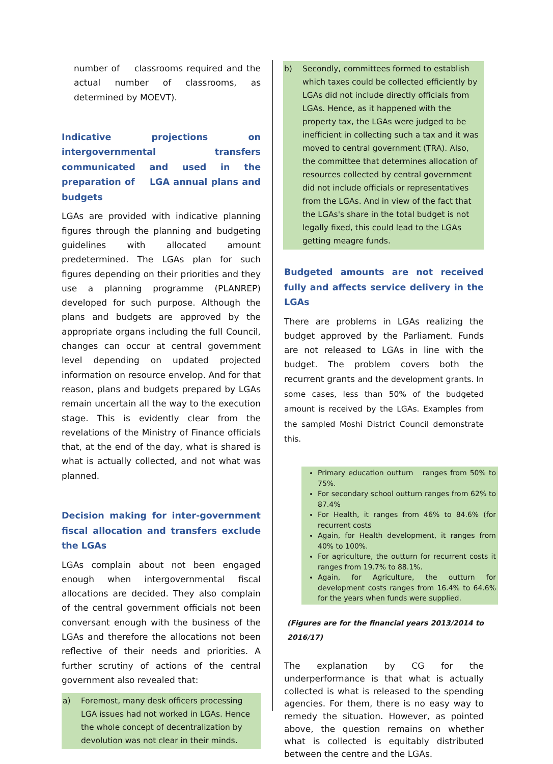number of classrooms required and the actual number of classrooms, as determined by MOEVT).
Indicative projections on intergovernmental transfers communicated and used in the preparation of LGA annual plans and budgets
LGAs are provided with indicative planning figures through the planning and budgeting guidelines with allocated amount predetermined. The LGAs plan for such figures depending on their priorities and they use a planning programme (PLANREP) developed for such purpose. Although the plans and budgets are approved by the appropriate organs including the full Council, changes can occur at central government level depending on updated projected information on resource envelop. And for that reason, plans and budgets prepared by LGAs remain uncertain all the way to the execution stage. This is evidently clear from the revelations of the Ministry of Finance officials that, at the end of the day, what is shared is what is actually collected, and not what was planned.
Decision making for inter-government fiscal allocation and transfers exclude the LGAs
LGAs complain about not been engaged enough when intergovernmental fiscal allocations are decided. They also complain of the central government officials not been conversant enough with the business of the LGAs and therefore the allocations not been reflective of their needs and priorities. A further scrutiny of actions of the central government also revealed that:
a) Foremost, many desk officers processing LGA issues had not worked in LGAs. Hence the whole concept of decentralization by devolution was not clear in their minds.
b) Secondly, committees formed to establish which taxes could be collected efficiently by LGAs did not include directly officials from LGAs. Hence, as it happened with the property tax, the LGAs were judged to be inefficient in collecting such a tax and it was moved to central government (TRA). Also, the committee that determines allocation of resources collected by central government did not include officials or representatives from the LGAs. And in view of the fact that the LGAs's share in the total budget is not legally fixed, this could lead to the LGAs getting meagre funds.
Budgeted amounts are not received fully and affects service delivery in the LGAs
There are problems in LGAs realizing the budget approved by the Parliament. Funds are not released to LGAs in line with the budget. The problem covers both the recurrent grants and the development grants. In some cases, less than 50% of the budgeted amount is received by the LGAs. Examples from the sampled Moshi District Council demonstrate this.
Primary education outturn ranges from 50% to 75%.
For secondary school outturn ranges from 62% to 87.4%
For Health, it ranges from 46% to 84.6% (for recurrent costs
Again, for Health development, it ranges from 40% to 100%.
For agriculture, the outturn for recurrent costs it ranges from 19.7% to 88.1%.
Again, for Agriculture, the outturn for development costs ranges from 16.4% to 64.6% for the years when funds were supplied.
(Figures are for the financial years 2013/2014 to 2016/17)
The explanation by CG for the underperformance is that what is actually collected is what is released to the spending agencies. For them, there is no easy way to remedy the situation. However, as pointed above, the question remains on whether what is collected is equitably distributed between the centre and the LGAs.